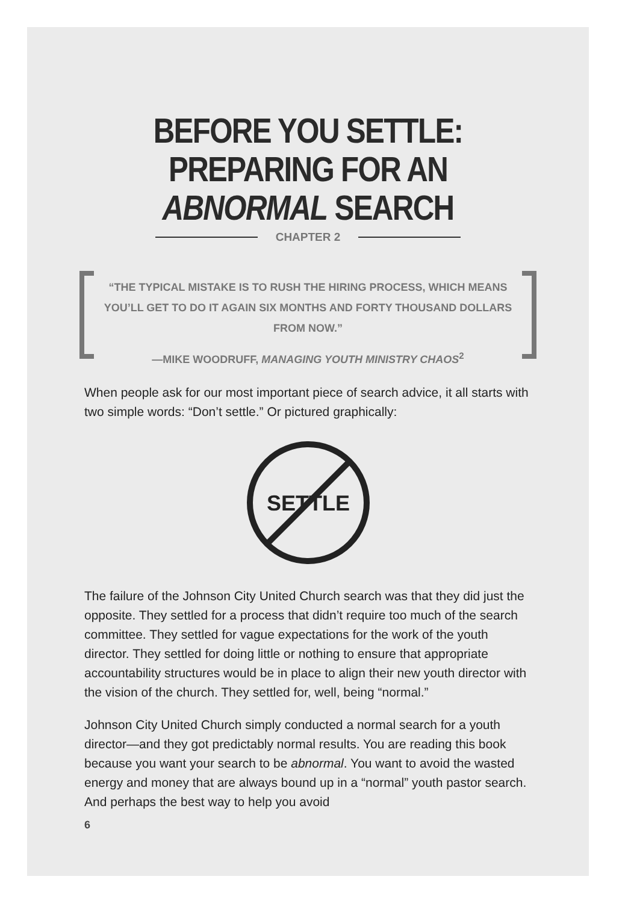BEFORE YOU SETTLE:
PREPARING FOR AN
ABNORMAL SEARCH
CHAPTER 2
“THE TYPICAL MISTAKE IS TO RUSH THE HIRING PROCESS, WHICH MEANS YOU’LL GET TO DO IT AGAIN SIX MONTHS AND FORTY THOUSAND DOLLARS FROM NOW.”
—MIKE WOODRUFF, MANAGING YOUTH MINISTRY CHAOS<sup>2</sup>
When people ask for our most important piece of search advice, it all starts with two simple words: “Don’t settle.” Or pictured graphically:
SETTLE
The failure of the Johnson City United Church search was that they did just the opposite. They settled for a process that didn’t require too much of the search committee. They settled for vague expectations for the work of the youth director. They settled for doing little or nothing to ensure that appropriate accountability structures would be in place to align their new youth director with the vision of the church. They settled for, well, being “normal.”
Johnson City United Church simply conducted a normal search for a youth director—and they got predictably normal results. You are reading this book because you want your search to be abnormal. You want to avoid the wasted energy and money that are always bound up in a “normal” youth pastor search. And perhaps the best way to help you avoid
6